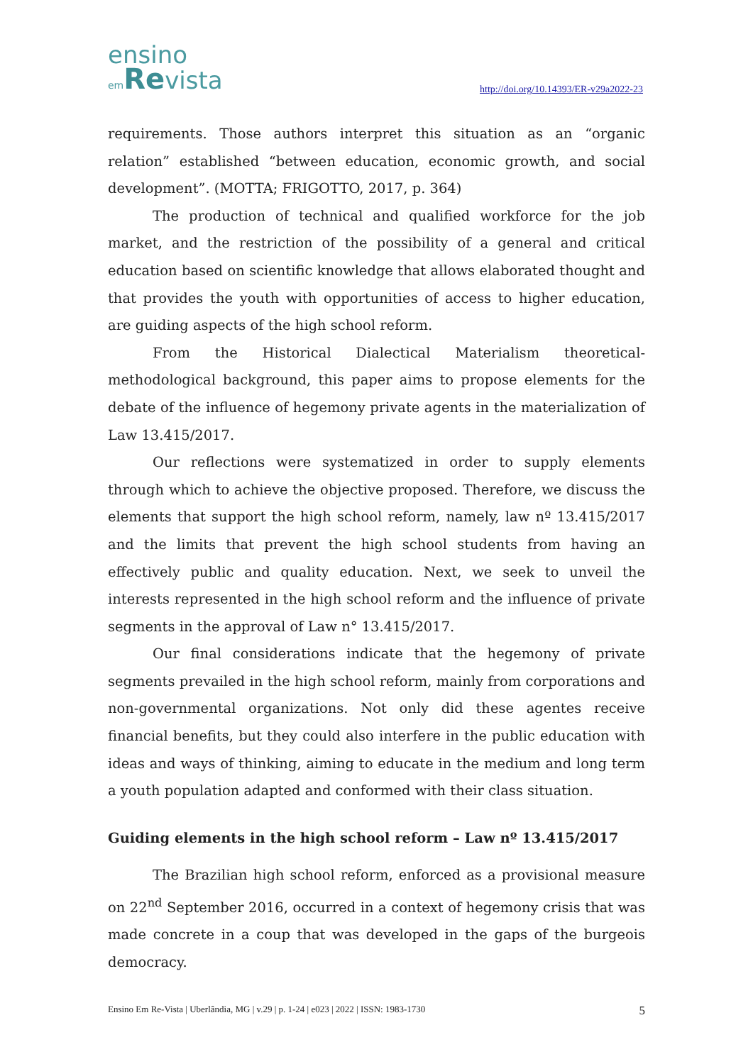ensino
em Revista
http://doi.org/10.14393/ER-v29a2022-23
requirements. Those authors interpret this situation as an “organic relation” established “between education, economic growth, and social development”. (MOTTA; FRIGOTTO, 2017, p. 364)
The production of technical and qualified workforce for the job market, and the restriction of the possibility of a general and critical education based on scientific knowledge that allows elaborated thought and that provides the youth with opportunities of access to higher education, are guiding aspects of the high school reform.
From the Historical Dialectical Materialism theoretical-methodological background, this paper aims to propose elements for the debate of the influence of hegemony private agents in the materialization of Law 13.415/2017.
Our reflections were systematized in order to supply elements through which to achieve the objective proposed. Therefore, we discuss the elements that support the high school reform, namely, law nº 13.415/2017 and the limits that prevent the high school students from having an effectively public and quality education. Next, we seek to unveil the interests represented in the high school reform and the influence of private segments in the approval of Law n° 13.415/2017.
Our final considerations indicate that the hegemony of private segments prevailed in the high school reform, mainly from corporations and non-governmental organizations. Not only did these agentes receive financial benefits, but they could also interfere in the public education with ideas and ways of thinking, aiming to educate in the medium and long term a youth population adapted and conformed with their class situation.
Guiding elements in the high school reform – Law nº 13.415/2017
The Brazilian high school reform, enforced as a provisional measure on 22<sup>nd</sup> September 2016, occurred in a context of hegemony crisis that was made concrete in a coup that was developed in the gaps of the burgeois democracy.
Ensino Em Re-Vista | Uberlândia, MG | v.29 | p. 1-24 | e023 | 2022 | ISSN: 1983-1730 5